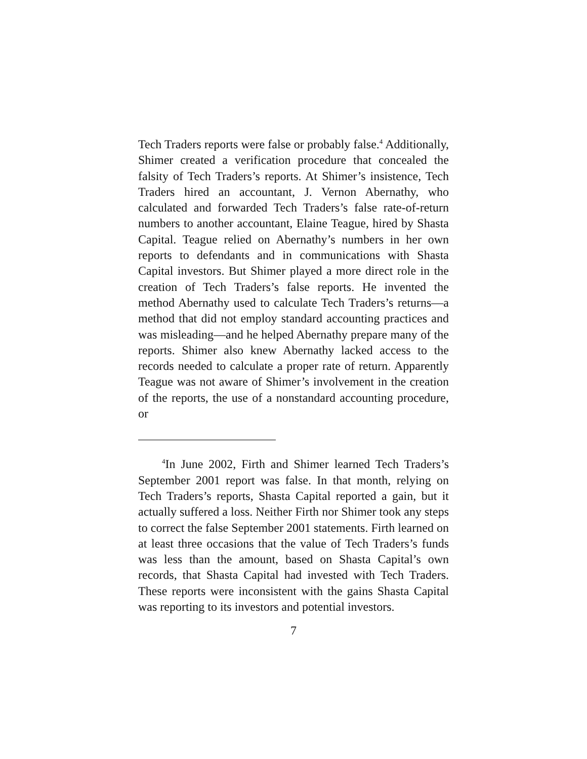Tech Traders reports were false or probably false.<sup>4</sup> Additionally, Shimer created a verification procedure that concealed the falsity of Tech Traders’s reports. At Shimer’s insistence, Tech Traders hired an accountant, J. Vernon Abernathy, who calculated and forwarded Tech Traders’s false rate-of-return numbers to another accountant, Elaine Teague, hired by Shasta Capital. Teague relied on Abernathy’s numbers in her own reports to defendants and in communications with Shasta Capital investors. But Shimer played a more direct role in the creation of Tech Traders’s false reports. He invented the method Abernathy used to calculate Tech Traders’s returns—a method that did not employ standard accounting practices and was misleading—and he helped Abernathy prepare many of the reports. Shimer also knew Abernathy lacked access to the records needed to calculate a proper rate of return. Apparently Teague was not aware of Shimer’s involvement in the creation of the reports, the use of a nonstandard accounting procedure, or
<sup>4</sup> In June 2002, Firth and Shimer learned Tech Traders’s September 2001 report was false. In that month, relying on Tech Traders’s reports, Shasta Capital reported a gain, but it actually suffered a loss. Neither Firth nor Shimer took any steps to correct the false September 2001 statements. Firth learned on at least three occasions that the value of Tech Traders’s funds was less than the amount, based on Shasta Capital’s own records, that Shasta Capital had invested with Tech Traders. These reports were inconsistent with the gains Shasta Capital was reporting to its investors and potential investors.
7